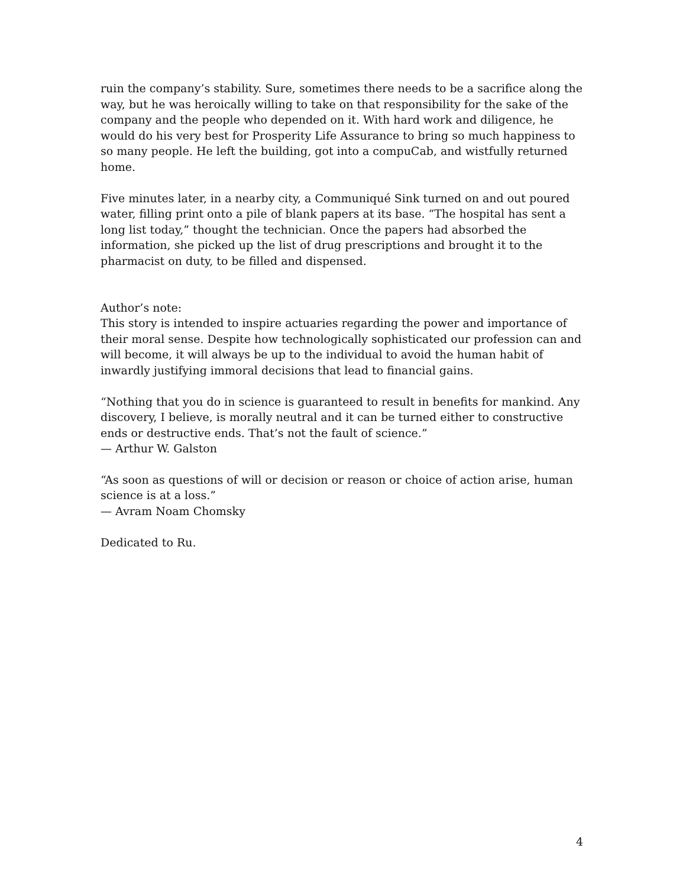ruin the company’s stability. Sure, sometimes there needs to be a sacrifice along the way, but he was heroically willing to take on that responsibility for the sake of the company and the people who depended on it. With hard work and diligence, he would do his very best for Prosperity Life Assurance to bring so much happiness to so many people. He left the building, got into a compuCab, and wistfully returned home.
Five minutes later, in a nearby city, a Communiqué Sink turned on and out poured water, filling print onto a pile of blank papers at its base. “The hospital has sent a long list today,” thought the technician. Once the papers had absorbed the information, she picked up the list of drug prescriptions and brought it to the pharmacist on duty, to be filled and dispensed.
Author’s note:
This story is intended to inspire actuaries regarding the power and importance of their moral sense. Despite how technologically sophisticated our profession can and will become, it will always be up to the individual to avoid the human habit of inwardly justifying immoral decisions that lead to financial gains.
“Nothing that you do in science is guaranteed to result in benefits for mankind. Any discovery, I believe, is morally neutral and it can be turned either to constructive ends or destructive ends. That’s not the fault of science.”
— Arthur W. Galston
“As soon as questions of will or decision or reason or choice of action arise, human science is at a loss.”
— Avram Noam Chomsky
Dedicated to Ru.
4